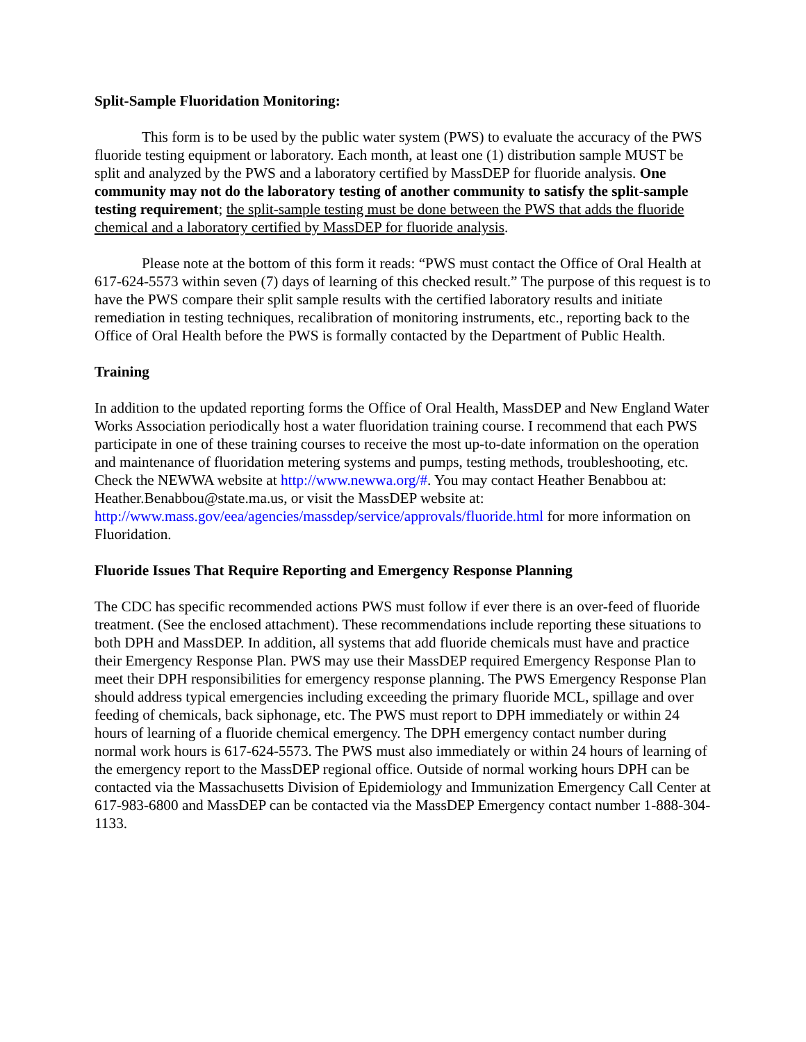Split-Sample Fluoridation Monitoring:
This form is to be used by the public water system (PWS) to evaluate the accuracy of the PWS fluoride testing equipment or laboratory. Each month, at least one (1) distribution sample MUST be split and analyzed by the PWS and a laboratory certified by MassDEP for fluoride analysis. One community may not do the laboratory testing of another community to satisfy the split-sample testing requirement; the split-sample testing must be done between the PWS that adds the fluoride chemical and a laboratory certified by MassDEP for fluoride analysis.
Please note at the bottom of this form it reads: “PWS must contact the Office of Oral Health at 617-624-5573 within seven (7) days of learning of this checked result.” The purpose of this request is to have the PWS compare their split sample results with the certified laboratory results and initiate remediation in testing techniques, recalibration of monitoring instruments, etc., reporting back to the Office of Oral Health before the PWS is formally contacted by the Department of Public Health.
Training
In addition to the updated reporting forms the Office of Oral Health, MassDEP and New England Water Works Association periodically host a water fluoridation training course. I recommend that each PWS participate in one of these training courses to receive the most up-to-date information on the operation and maintenance of fluoridation metering systems and pumps, testing methods, troubleshooting, etc. Check the NEWWA website at http://www.newwa.org/#. You may contact Heather Benabbou at: Heather.Benabbou@state.ma.us, or visit the MassDEP website at: http://www.mass.gov/eea/agencies/massdep/service/approvals/fluoride.html for more information on Fluoridation.
Fluoride Issues That Require Reporting and Emergency Response Planning
The CDC has specific recommended actions PWS must follow if ever there is an over-feed of fluoride treatment. (See the enclosed attachment). These recommendations include reporting these situations to both DPH and MassDEP. In addition, all systems that add fluoride chemicals must have and practice their Emergency Response Plan. PWS may use their MassDEP required Emergency Response Plan to meet their DPH responsibilities for emergency response planning. The PWS Emergency Response Plan should address typical emergencies including exceeding the primary fluoride MCL, spillage and over feeding of chemicals, back siphonage, etc. The PWS must report to DPH immediately or within 24 hours of learning of a fluoride chemical emergency. The DPH emergency contact number during normal work hours is 617-624-5573. The PWS must also immediately or within 24 hours of learning of the emergency report to the MassDEP regional office. Outside of normal working hours DPH can be contacted via the Massachusetts Division of Epidemiology and Immunization Emergency Call Center at 617-983-6800 and MassDEP can be contacted via the MassDEP Emergency contact number 1-888-304-1133.